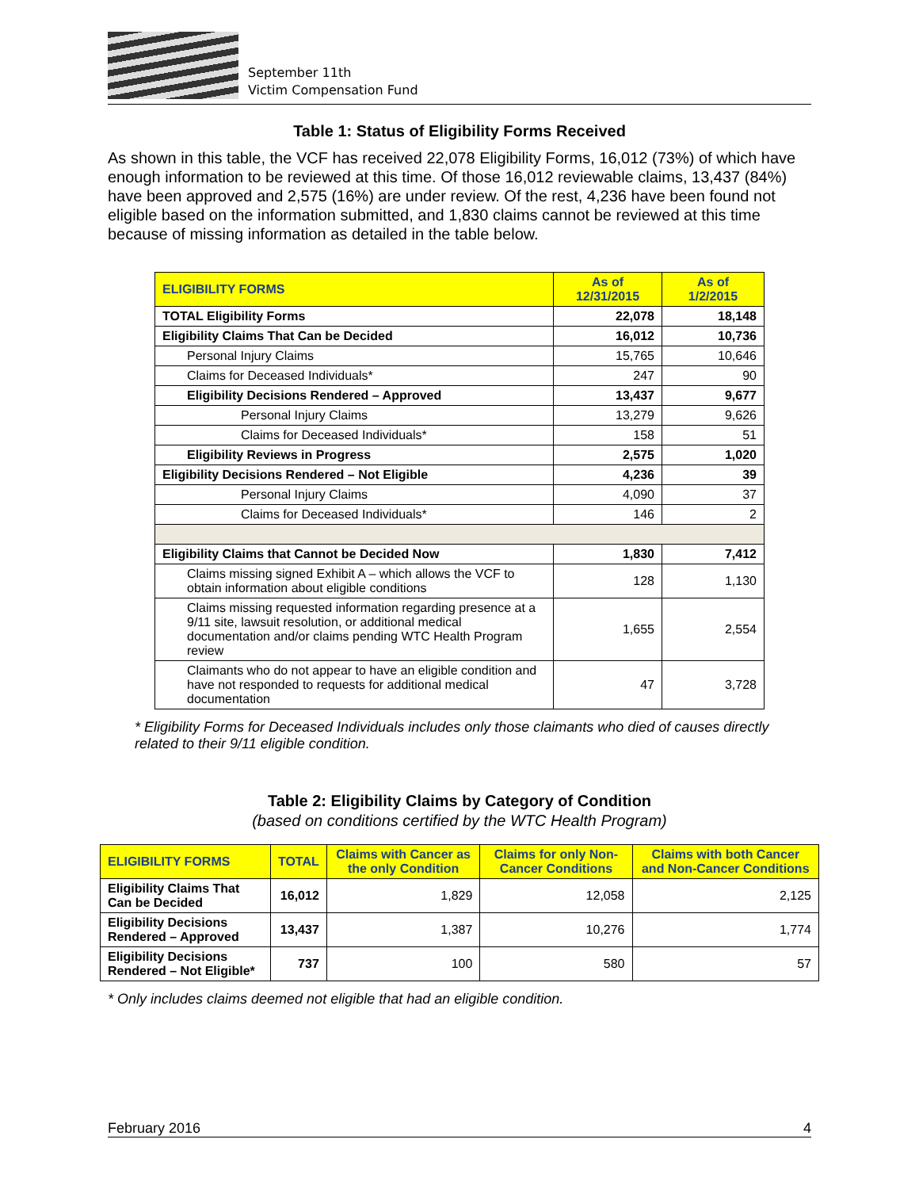September 11th
Victim Compensation Fund
Table 1: Status of Eligibility Forms Received
As shown in this table, the VCF has received 22,078 Eligibility Forms, 16,012 (73%) of which have enough information to be reviewed at this time. Of those 16,012 reviewable claims, 13,437 (84%) have been approved and 2,575 (16%) are under review. Of the rest, 4,236 have been found not eligible based on the information submitted, and 1,830 claims cannot be reviewed at this time because of missing information as detailed in the table below.
| ELIGIBILITY FORMS | As of 12/31/2015 | As of 1/2/2015 |
| --- | --- | --- |
| TOTAL Eligibility Forms | 22,078 | 18,148 |
| Eligibility Claims That Can be Decided | 16,012 | 10,736 |
| Personal Injury Claims | 15,765 | 10,646 |
| Claims for Deceased Individuals* | 247 | 90 |
| Eligibility Decisions Rendered – Approved | 13,437 | 9,677 |
| Personal Injury Claims | 13,279 | 9,626 |
| Claims for Deceased Individuals* | 158 | 51 |
| Eligibility Reviews in Progress | 2,575 | 1,020 |
| Eligibility Decisions Rendered – Not Eligible | 4,236 | 39 |
| Personal Injury Claims | 4,090 | 37 |
| Claims for Deceased Individuals* | 146 | 2 |
| Eligibility Claims that Cannot be Decided Now | 1,830 | 7,412 |
| Claims missing signed Exhibit A – which allows the VCF to obtain information about eligible conditions | 128 | 1,130 |
| Claims missing requested information regarding presence at a 9/11 site, lawsuit resolution, or additional medical documentation and/or claims pending WTC Health Program review | 1,655 | 2,554 |
| Claimants who do not appear to have an eligible condition and have not responded to requests for additional medical documentation | 47 | 3,728 |
* Eligibility Forms for Deceased Individuals includes only those claimants who died of causes directly related to their 9/11 eligible condition.
Table 2: Eligibility Claims by Category of Condition
(based on conditions certified by the WTC Health Program)
| ELIGIBILITY FORMS | TOTAL | Claims with Cancer as the only Condition | Claims for only Non-Cancer Conditions | Claims with both Cancer and Non-Cancer Conditions |
| --- | --- | --- | --- | --- |
| Eligibility Claims That Can be Decided | 16,012 | 1,829 | 12,058 | 2,125 |
| Eligibility Decisions Rendered – Approved | 13,437 | 1,387 | 10,276 | 1,774 |
| Eligibility Decisions Rendered – Not Eligible* | 737 | 100 | 580 | 57 |
* Only includes claims deemed not eligible that had an eligible condition.
February 2016 4